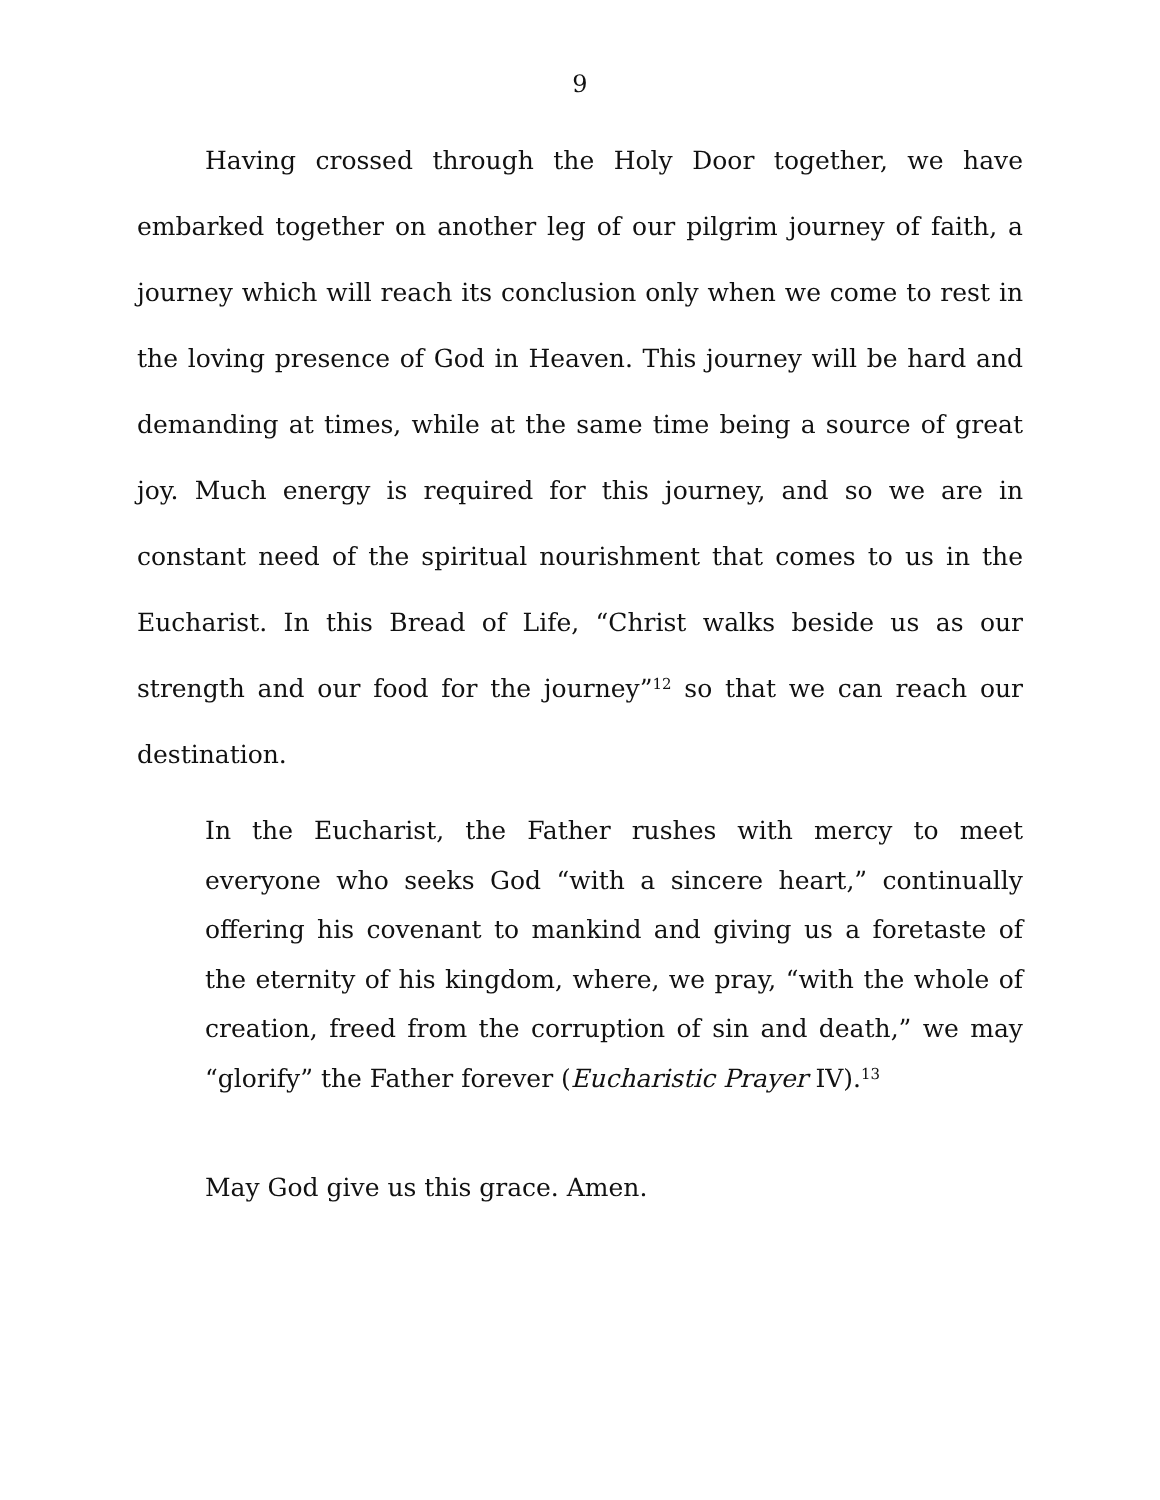9
Having crossed through the Holy Door together, we have embarked together on another leg of our pilgrim journey of faith, a journey which will reach its conclusion only when we come to rest in the loving presence of God in Heaven. This journey will be hard and demanding at times, while at the same time being a source of great joy. Much energy is required for this journey, and so we are in constant need of the spiritual nourishment that comes to us in the Eucharist. In this Bread of Life, “Christ walks beside us as our strength and our food for the journey”<sup>12</sup> so that we can reach our destination.
In the Eucharist, the Father rushes with mercy to meet everyone who seeks God “with a sincere heart,” continually offering his covenant to mankind and giving us a foretaste of the eternity of his kingdom, where, we pray, “with the whole of creation, freed from the corruption of sin and death,” we may “glorify” the Father forever (Eucharistic Prayer IV).<sup>13</sup>
May God give us this grace. Amen.